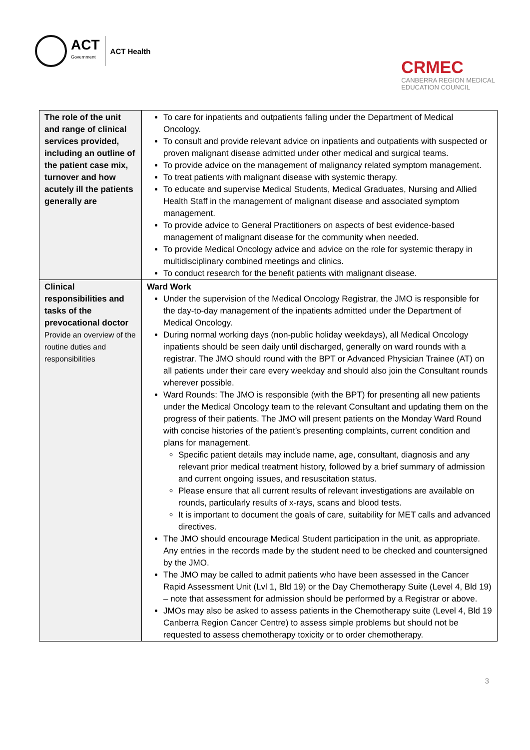ACT
Government
ACT Health
CRMEC
CANBERRA REGION MEDICAL
EDUCATION COUNCIL
| The role of the unit and range of clinical services provided, including an outline of the patient case mix, turnover and how acutely ill the patients generally are | To care for inpatients and outpatients falling under the Department of Medical Oncology. To consult and provide relevant advice on inpatients and outpatients with suspected or proven malignant disease admitted under other medical and surgical teams. To provide advice on the management of malignancy related symptom management. To treat patients with malignant disease with systemic therapy. To educate and supervise Medical Students, Medical Graduates, Nursing and Allied Health Staff in the management of malignant disease and associated symptom management. To provide advice to General Practitioners on aspects of best evidence-based management of malignant disease for the community when needed. To provide Medical Oncology advice and advice on the role for systemic therapy in multidisciplinary combined meetings and clinics. To conduct research for the benefit patients with malignant disease. |
| Clinical responsibilities and tasks of the prevocational doctor Provide an overview of the routine duties and responsibilities | Ward Work Under the supervision of the Medical Oncology Registrar, the JMO is responsible for the day-to-day management of the inpatients admitted under the Department of Medical Oncology. During normal working days (non-public holiday weekdays), all Medical Oncology inpatients should be seen daily until discharged, generally on ward rounds with a registrar. The JMO should round with the BPT or Advanced Physician Trainee (AT) on all patients under their care every weekday and should also join the Consultant rounds wherever possible. Ward Rounds: The JMO is responsible (with the BPT) for presenting all new patients under the Medical Oncology team to the relevant Consultant and updating them on the progress of their patients. The JMO will present patients on the Monday Ward Round with concise histories of the patient’s presenting complaints, current condition and plans for management. Specific patient details may include name, age, consultant, diagnosis and any relevant prior medical treatment history, followed by a brief summary of admission and current ongoing issues, and resuscitation status. Please ensure that all current results of relevant investigations are available on rounds, particularly results of x-rays, scans and blood tests. It is important to document the goals of care, suitability for MET calls and advanced directives. The JMO should encourage Medical Student participation in the unit, as appropriate. Any entries in the records made by the student need to be checked and countersigned by the JMO. The JMO may be called to admit patients who have been assessed in the Cancer Rapid Assessment Unit (Lvl 1, Bld 19) or the Day Chemotherapy Suite (Level 4, Bld 19) – note that assessment for admission should be performed by a Registrar or above. JMOs may also be asked to assess patients in the Chemotherapy suite (Level 4, Bld 19 Canberra Region Cancer Centre) to assess simple problems but should not be requested to assess chemotherapy toxicity or to order chemotherapy. |
3